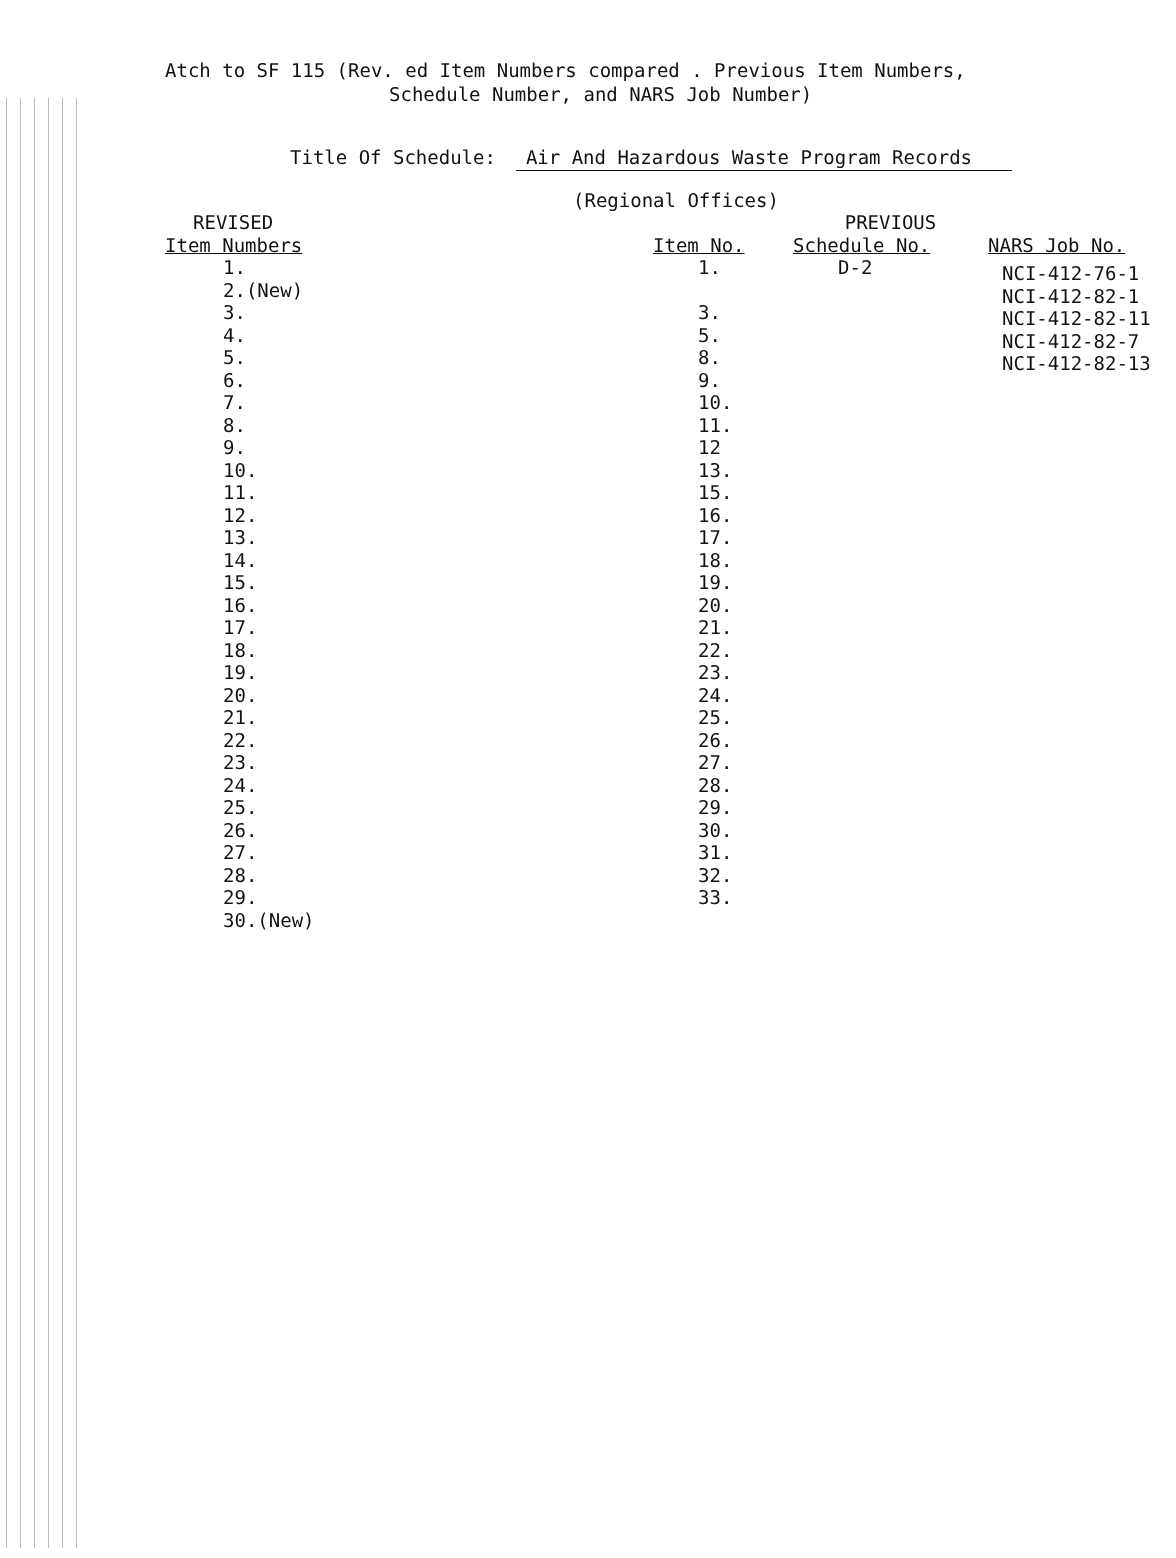Atch to SF 115 (Rev. ed Item Numbers compared . Previous Item Numbers,
Schedule Number, and NARS Job Number)
Title Of Schedule: Air And Hazardous Waste Program Records
(Regional Offices)
| REVISED | | PREVIOUS | |
| --- | --- | --- | --- |
| Item Numbers | Item No. | Schedule No. | NARS Job No. |
| 1. 2.(New) 3. 4. 5. 6. 7. 8. 9. 10. 11. 12. 13. 14. 15. 16. 17. 18. 19. 20. 21. 22. 23. 24. 25. 26. 27. 28. 29. 30.(New) | 1. 3. 5. 8. 9. 10. 11. 12 13. 15. 16. 17. 18. 19. 20. 21. 22. 23. 24. 25. 26. 27. 28. 29. 30. 31. 32. 33. | D-2 | NCI-412-76-1 NCI-412-82-1 NCI-412-82-11 NCI-412-82-7 NCI-412-82-13 |